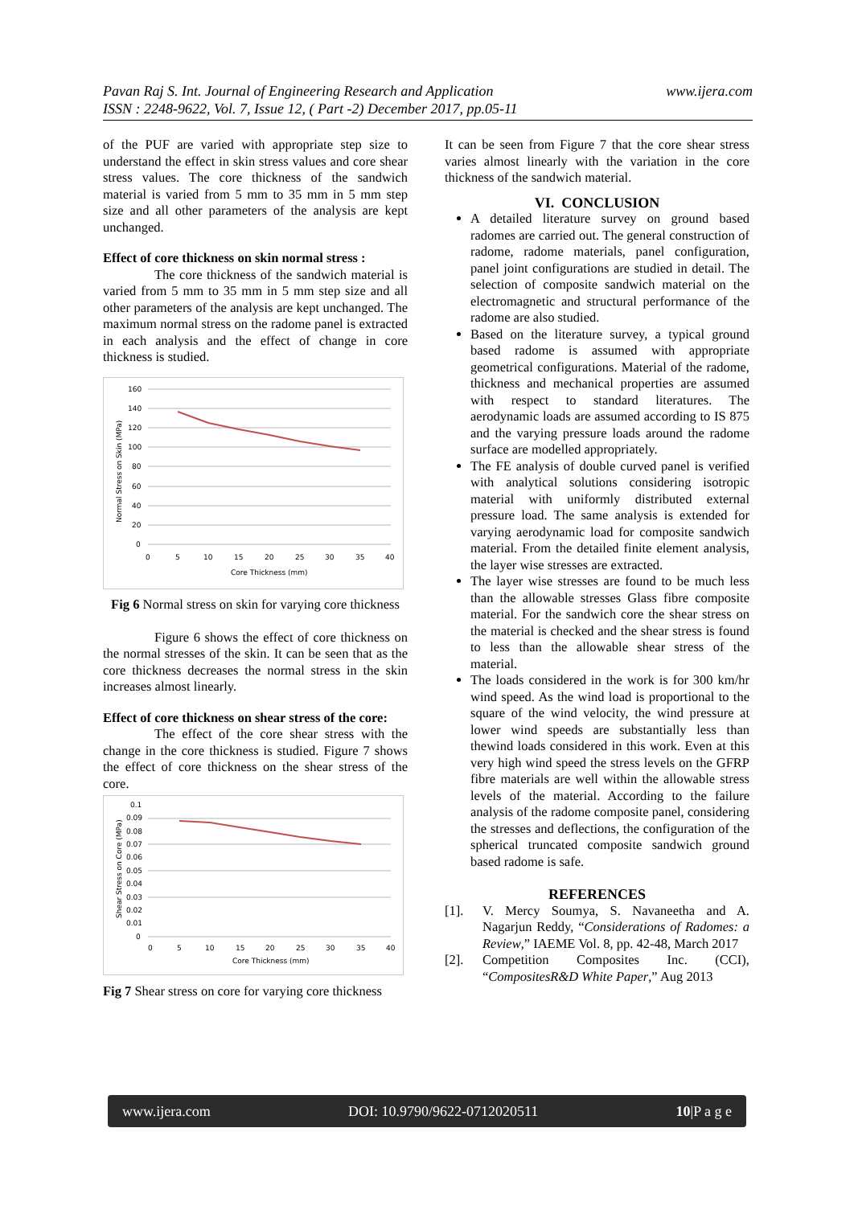Pavan Raj S. Int. Journal of Engineering Research and Application
ISSN : 2248-9622, Vol. 7, Issue 12, ( Part -2) December 2017, pp.05-11
www.ijera.com
of the PUF are varied with appropriate step size to understand the effect in skin stress values and core shear stress values. The core thickness of the sandwich material is varied from 5 mm to 35 mm in 5 mm step size and all other parameters of the analysis are kept unchanged.
Effect of core thickness on skin normal stress :
The core thickness of the sandwich material is varied from 5 mm to 35 mm in 5 mm step size and all other parameters of the analysis are kept unchanged. The maximum normal stress on the radome panel is extracted in each analysis and the effect of change in core thickness is studied.
160
140
120
100
80
60
40
20
0
0
5
10
15
20
25
30
35
40
Core Thickness (mm)
Normal Stress on Skin (MPa)
Fig 6 Normal stress on skin for varying core thickness
Figure 6 shows the effect of core thickness on the normal stresses of the skin. It can be seen that as the core thickness decreases the normal stress in the skin increases almost linearly.
Effect of core thickness on shear stress of the core:
The effect of the core shear stress with the change in the core thickness is studied. Figure 7 shows the effect of core thickness on the shear stress of the core.
0.1
0.09
0.08
0.07
0.06
0.05
0.04
0.03
0.02
0.01
0
0
5
10
15
20
25
30
35
40
Core Thickness (mm)
Shear Stress on Core (MPa)
Fig 7 Shear stress on core for varying core thickness
It can be seen from Figure 7 that the core shear stress varies almost linearly with the variation in the core thickness of the sandwich material.
VI. CONCLUSION
A detailed literature survey on ground based radomes are carried out. The general construction of radome, radome materials, panel configuration, panel joint configurations are studied in detail. The selection of composite sandwich material on the electromagnetic and structural performance of the radome are also studied.
Based on the literature survey, a typical ground based radome is assumed with appropriate geometrical configurations. Material of the radome, thickness and mechanical properties are assumed with respect to standard literatures. The aerodynamic loads are assumed according to IS 875 and the varying pressure loads around the radome surface are modelled appropriately.
The FE analysis of double curved panel is verified with analytical solutions considering isotropic material with uniformly distributed external pressure load. The same analysis is extended for varying aerodynamic load for composite sandwich material. From the detailed finite element analysis, the layer wise stresses are extracted.
The layer wise stresses are found to be much less than the allowable stresses Glass fibre composite material. For the sandwich core the shear stress on the material is checked and the shear stress is found to less than the allowable shear stress of the material.
The loads considered in the work is for 300 km/hr wind speed. As the wind load is proportional to the square of the wind velocity, the wind pressure at lower wind speeds are substantially less than thewind loads considered in this work. Even at this very high wind speed the stress levels on the GFRP fibre materials are well within the allowable stress levels of the material. According to the failure analysis of the radome composite panel, considering the stresses and deflections, the configuration of the spherical truncated composite sandwich ground based radome is safe.
REFERENCES
[1]. V. Mercy Soumya, S. Navaneetha and A. Nagarjun Reddy, “Considerations of Radomes: a Review,” IAEME Vol. 8, pp. 42-48, March 2017
[2]. Competition Composites Inc. (CCI), “CompositesR&D White Paper,” Aug 2013
www.ijera.com DOI: 10.9790/9622-0712020511 10|P a g e